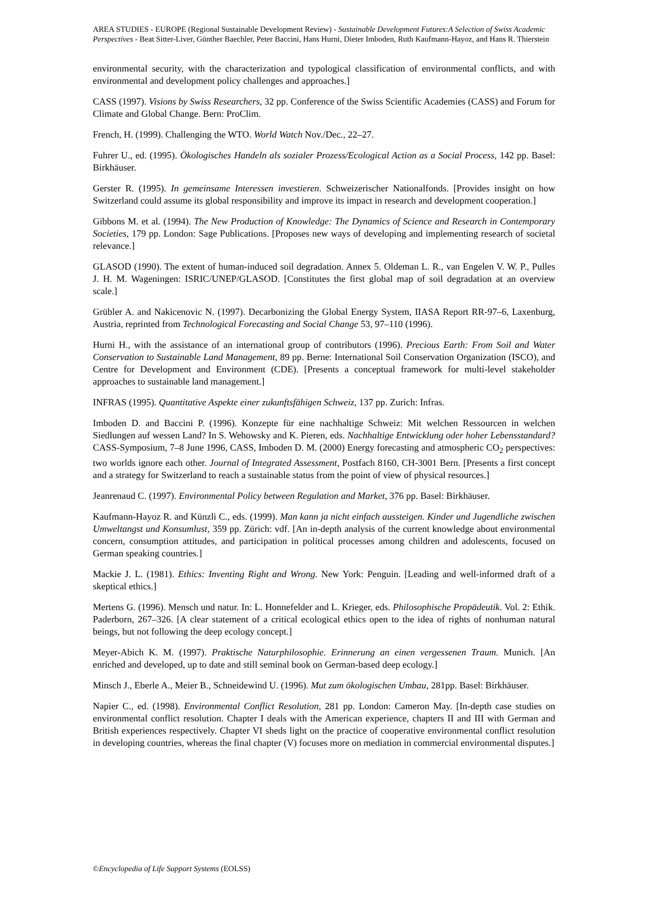AREA STUDIES - EUROPE (Regional Sustainable Development Review) - Sustainable Development Futures:A Selection of Swiss Academic Perspectives - Beat Sitter-Liver, Günther Baechler, Peter Baccini, Hans Hurni, Dieter Imboden, Ruth Kaufmann-Hayoz, and Hans R. Thierstein
environmental security, with the characterization and typological classification of environmental conflicts, and with environmental and development policy challenges and approaches.]
CASS (1997). Visions by Swiss Researchers, 32 pp. Conference of the Swiss Scientific Academies (CASS) and Forum for Climate and Global Change. Bern: ProClim.
French, H. (1999). Challenging the WTO. World Watch Nov./Dec., 22–27.
Fuhrer U., ed. (1995). Ökologisches Handeln als sozialer Prozess/Ecological Action as a Social Process, 142 pp. Basel: Birkhäuser.
Gerster R. (1995). In gemeinsame Interessen investieren. Schweizerischer Nationalfonds. [Provides insight on how Switzerland could assume its global responsibility and improve its impact in research and development cooperation.]
Gibbons M. et al. (1994). The New Production of Knowledge: The Dynamics of Science and Research in Contemporary Societies, 179 pp. London: Sage Publications. [Proposes new ways of developing and implementing research of societal relevance.]
GLASOD (1990). The extent of human-induced soil degradation. Annex 5. Oldeman L. R., van Engelen V. W. P., Pulles J. H. M. Wageningen: ISRIC/UNEP/GLASOD. [Constitutes the first global map of soil degradation at an overview scale.]
Grübler A. and Nakicenovic N. (1997). Decarbonizing the Global Energy System, IIASA Report RR-97–6, Laxenburg, Austria, reprinted from Technological Forecasting and Social Change 53, 97–110 (1996).
Hurni H., with the assistance of an international group of contributors (1996). Precious Earth: From Soil and Water Conservation to Sustainable Land Management, 89 pp. Berne: International Soil Conservation Organization (ISCO), and Centre for Development and Environment (CDE). [Presents a conceptual framework for multi-level stakeholder approaches to sustainable land management.]
INFRAS (1995). Quantitative Aspekte einer zukunftsfähigen Schweiz, 137 pp. Zurich: Infras.
Imboden D. and Baccini P. (1996). Konzepte für eine nachhaltige Schweiz: Mit welchen Ressourcen in welchen Siedlungen auf wessen Land? In S. Wehowsky and K. Pieren, eds. Nachhaltige Entwicklung oder hoher Lebensstandard? CASS-Symposium, 7–8 June 1996, CASS, Imboden D. M. (2000) Energy forecasting and atmospheric CO<sub>2</sub> perspectives: two worlds ignore each other. Journal of Integrated Assessment, Postfach 8160, CH-3001 Bern. [Presents a first concept and a strategy for Switzerland to reach a sustainable status from the point of view of physical resources.]
Jeanrenaud C. (1997). Environmental Policy between Regulation and Market, 376 pp. Basel: Birkhäuser.
Kaufmann-Hayoz R. and Künzli C., eds. (1999). Man kann ja nicht einfach aussteigen. Kinder und Jugendliche zwischen Umweltangst und Konsumlust, 359 pp. Zürich: vdf. [An in-depth analysis of the current knowledge about environmental concern, consumption attitudes, and participation in political processes among children and adolescents, focused on German speaking countries.]
Mackie J. L. (1981). Ethics: Inventing Right and Wrong. New York: Penguin. [Leading and well-informed draft of a skeptical ethics.]
Mertens G. (1996). Mensch und natur. In: L. Honnefelder and L. Krieger, eds. Philosophische Propädeutik. Vol. 2: Ethik. Paderborn, 267–326. [A clear statement of a critical ecological ethics open to the idea of rights of nonhuman natural beings, but not following the deep ecology concept.]
Meyer-Abich K. M. (1997). Praktische Naturphilosophie. Erinnerung an einen vergessenen Traum. Munich. [An enriched and developed, up to date and still seminal book on German-based deep ecology.]
Minsch J., Eberle A., Meier B., Schneidewind U. (1996). Mut zum ökologischen Umbau, 281pp. Basel: Birkhäuser.
Napier C., ed. (1998). Environmental Conflict Resolution, 281 pp. London: Cameron May. [In-depth case studies on environmental conflict resolution. Chapter I deals with the American experience, chapters II and III with German and British experiences respectively. Chapter VI sheds light on the practice of cooperative environmental conflict resolution in developing countries, whereas the final chapter (V) focuses more on mediation in commercial environmental disputes.]
©Encyclopedia of Life Support Systems (EOLSS)